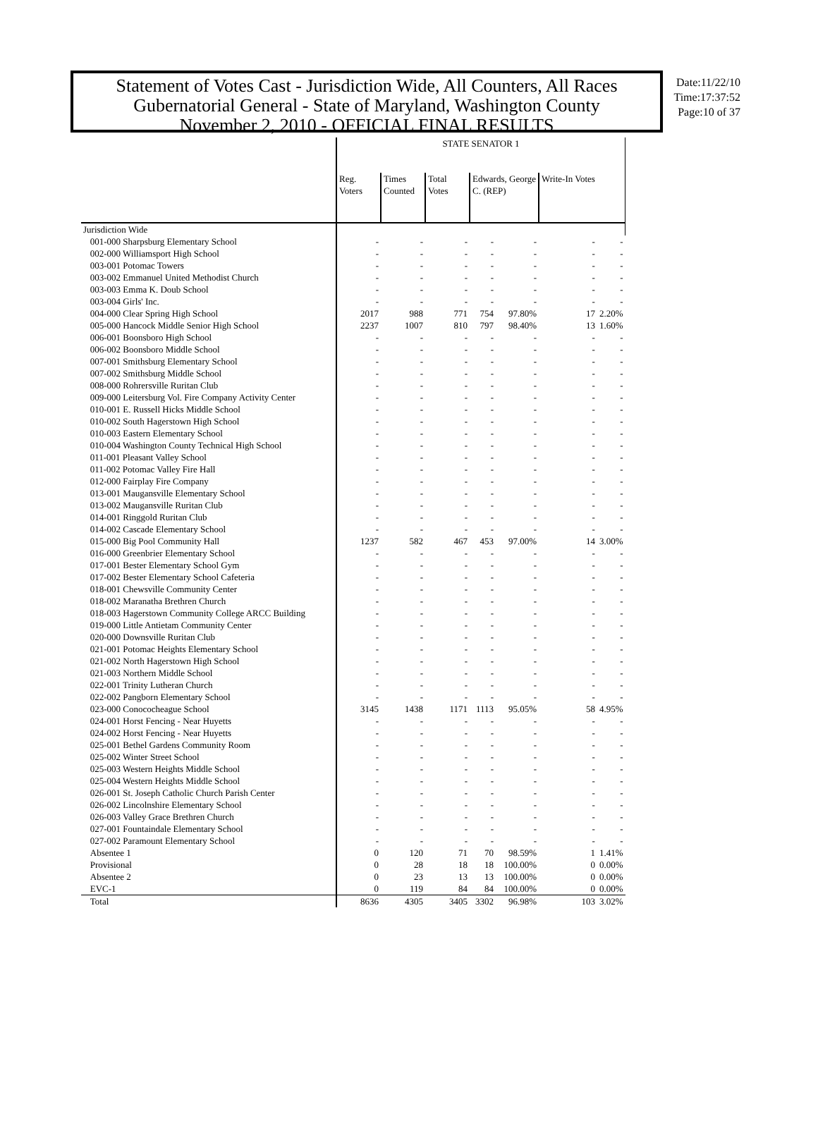Statement of Votes Cast - Jurisdiction Wide, All Counters, All Races
Gubernatorial General - State of Maryland, Washington County
November 2, 2010 - OFFICIAL FINAL RESULTS
Date:11/22/10
Time:17:37:52
Page:10 of 37
| | STATE SENATOR 1 | | | | | | | |
| --- | --- | --- | --- | --- | --- | --- | --- | --- |
| | Reg. Voters | Times Counted | Total Votes | Edwards, George C. (REP) | | Write-In Votes | | |
| Jurisdiction Wide | | | | | | | | |
| 001-000 Sharpsburg Elementary School | - | - | - | - | - | - | - | |
| 002-000 Williamsport High School | - | - | - | - | - | - | - | |
| 003-001 Potomac Towers | - | - | - | - | - | - | - | |
| 003-002 Emmanuel United Methodist Church | - | - | - | - | - | - | - | |
| 003-003 Emma K. Doub School | - | - | - | - | - | - | - | |
| 003-004 Girls' Inc. | - | - | - | - | - | - | - | |
| 004-000 Clear Spring High School | 2017 | 988 | 771 | 754 | 97.80% | 17 | 2.20% | |
| 005-000 Hancock Middle Senior High School | 2237 | 1007 | 810 | 797 | 98.40% | 13 | 1.60% | |
| 006-001 Boonsboro High School | - | - | - | - | - | - | - | |
| 006-002 Boonsboro Middle School | - | - | - | - | - | - | - | |
| 007-001 Smithsburg Elementary School | - | - | - | - | - | - | - | |
| 007-002 Smithsburg Middle School | - | - | - | - | - | - | - | |
| 008-000 Rohrersville Ruritan Club | - | - | - | - | - | - | - | |
| 009-000 Leitersburg Vol. Fire Company Activity Center | - | - | - | - | - | - | - | |
| 010-001 E. Russell Hicks Middle School | - | - | - | - | - | - | - | |
| 010-002 South Hagerstown High School | - | - | - | - | - | - | - | |
| 010-003 Eastern Elementary School | - | - | - | - | - | - | - | |
| 010-004 Washington County Technical High School | - | - | - | - | - | - | - | |
| 011-001 Pleasant Valley School | - | - | - | - | - | - | - | |
| 011-002 Potomac Valley Fire Hall | - | - | - | - | - | - | - | |
| 012-000 Fairplay Fire Company | - | - | - | - | - | - | - | |
| 013-001 Maugansville Elementary School | - | - | - | - | - | - | - | |
| 013-002 Maugansville Ruritan Club | - | - | - | - | - | - | - | |
| 014-001 Ringgold Ruritan Club | - | - | - | - | - | - | - | |
| 014-002 Cascade Elementary School | - | - | - | - | - | - | - | |
| 015-000 Big Pool Community Hall | 1237 | 582 | 467 | 453 | 97.00% | 14 | 3.00% | |
| 016-000 Greenbrier Elementary School | - | - | - | - | - | - | - | |
| 017-001 Bester Elementary School Gym | - | - | - | - | - | - | - | |
| 017-002 Bester Elementary School Cafeteria | - | - | - | - | - | - | - | |
| 018-001 Chewsville Community Center | - | - | - | - | - | - | - | |
| 018-002 Maranatha Brethren Church | - | - | - | - | - | - | - | |
| 018-003 Hagerstown Community College ARCC Building | - | - | - | - | - | - | - | |
| 019-000 Little Antietam Community Center | - | - | - | - | - | - | - | |
| 020-000 Downsville Ruritan Club | - | - | - | - | - | - | - | |
| 021-001 Potomac Heights Elementary School | - | - | - | - | - | - | - | |
| 021-002 North Hagerstown High School | - | - | - | - | - | - | - | |
| 021-003 Northern Middle School | - | - | - | - | - | - | - | |
| 022-001 Trinity Lutheran Church | - | - | - | - | - | - | - | |
| 022-002 Pangborn Elementary School | - | - | - | - | - | - | - | |
| 023-000 Conococheague School | 3145 | 1438 | 1171 | 1113 | 95.05% | 58 | 4.95% | |
| 024-001 Horst Fencing - Near Huyetts | - | - | - | - | - | - | - | |
| 024-002 Horst Fencing - Near Huyetts | - | - | - | - | - | - | - | |
| 025-001 Bethel Gardens Community Room | - | - | - | - | - | - | - | |
| 025-002 Winter Street School | - | - | - | - | - | - | - | |
| 025-003 Western Heights Middle School | - | - | - | - | - | - | - | |
| 025-004 Western Heights Middle School | - | - | - | - | - | - | - | |
| 026-001 St. Joseph Catholic Church Parish Center | - | - | - | - | - | - | - | |
| 026-002 Lincolnshire Elementary School | - | - | - | - | - | - | - | |
| 026-003 Valley Grace Brethren Church | - | - | - | - | - | - | - | |
| 027-001 Fountaindale Elementary School | - | - | - | - | - | - | - | |
| 027-002 Paramount Elementary School | - | - | - | - | - | - | - | |
| Absentee 1 | 0 | 120 | 71 | 70 | 98.59% | 1 | 1.41% | |
| Provisional | 0 | 28 | 18 | 18 | 100.00% | 0 | 0.00% | |
| Absentee 2 | 0 | 23 | 13 | 13 | 100.00% | 0 | 0.00% | |
| EVC-1 | 0 | 119 | 84 | 84 | 100.00% | 0 | 0.00% | |
| Total | 8636 | 4305 | 3405 | 3302 | 96.98% | 103 | 3.02% | |